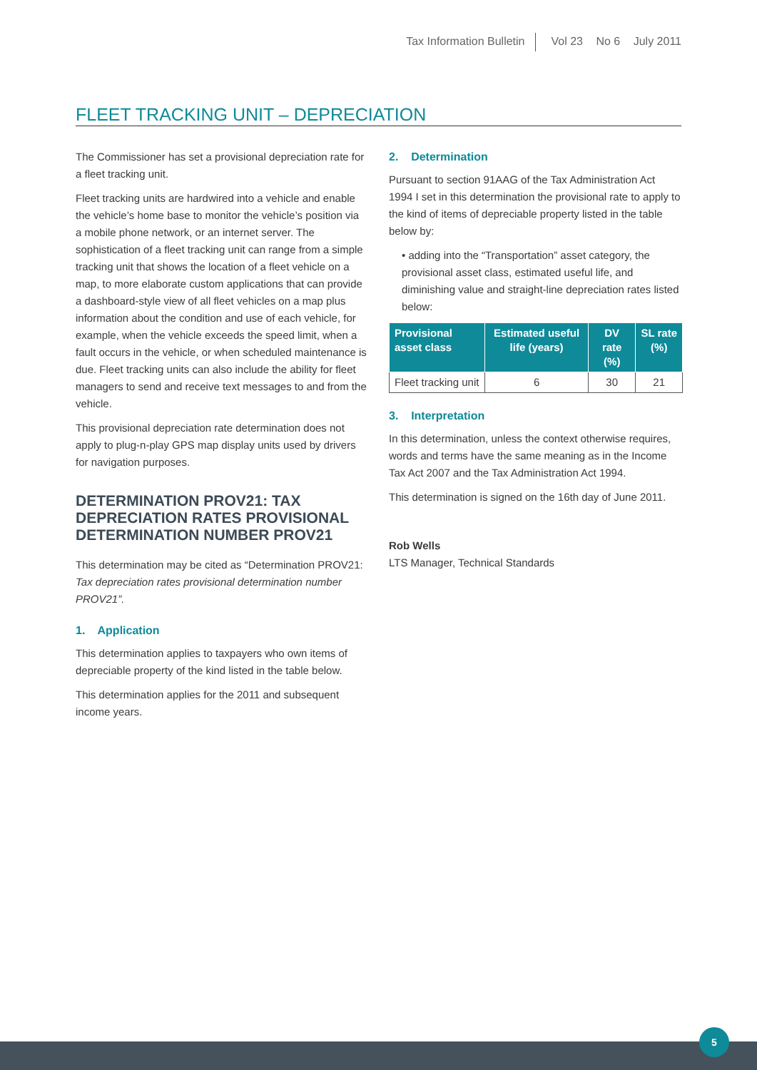Tax Information Bulletin Vol 23 No 6 July 2011
FLEET TRACKING UNIT – DEPRECIATION
The Commissioner has set a provisional depreciation rate for a fleet tracking unit.
Fleet tracking units are hardwired into a vehicle and enable the vehicle’s home base to monitor the vehicle’s position via a mobile phone network, or an internet server. The sophistication of a fleet tracking unit can range from a simple tracking unit that shows the location of a fleet vehicle on a map, to more elaborate custom applications that can provide a dashboard-style view of all fleet vehicles on a map plus information about the condition and use of each vehicle, for example, when the vehicle exceeds the speed limit, when a fault occurs in the vehicle, or when scheduled maintenance is due. Fleet tracking units can also include the ability for fleet managers to send and receive text messages to and from the vehicle.
This provisional depreciation rate determination does not apply to plug-n-play GPS map display units used by drivers for navigation purposes.
DETERMINATION PROV21: TAX DEPRECIATION RATES PROVISIONAL DETERMINATION NUMBER PROV21
This determination may be cited as “Determination PROV21: Tax depreciation rates provisional determination number PROV21”.
1. Application
This determination applies to taxpayers who own items of depreciable property of the kind listed in the table below.
This determination applies for the 2011 and subsequent income years.
2. Determination
Pursuant to section 91AAG of the Tax Administration Act 1994 I set in this determination the provisional rate to apply to the kind of items of depreciable property listed in the table below by:
• adding into the “Transportation” asset category, the provisional asset class, estimated useful life, and diminishing value and straight-line depreciation rates listed below:
| Provisional asset class | Estimated useful life (years) | DV rate (%) | SL rate (%) |
| --- | --- | --- | --- |
| Fleet tracking unit | 6 | 30 | 21 |
3. Interpretation
In this determination, unless the context otherwise requires, words and terms have the same meaning as in the Income Tax Act 2007 and the Tax Administration Act 1994.
This determination is signed on the 16th day of June 2011.
Rob Wells
LTS Manager, Technical Standards
5